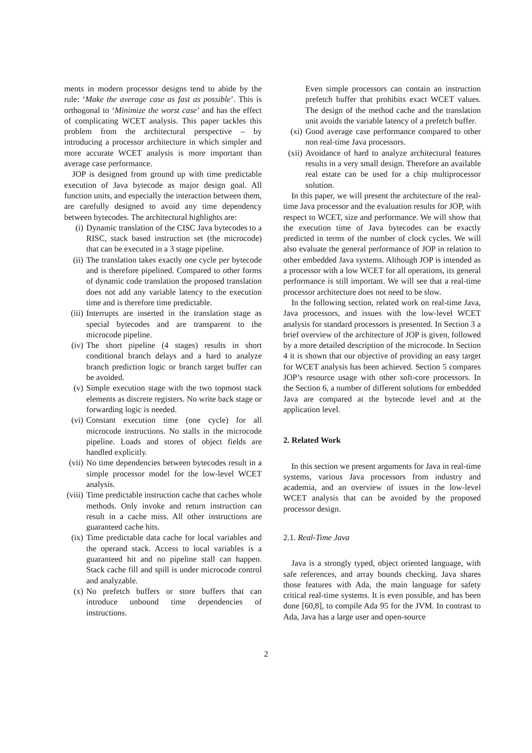ments in modern processor designs tend to abide by the rule: ‘Make the average case as fast as possible’. This is orthogonal to ‘Minimize the worst case’ and has the effect of complicating WCET analysis. This paper tackles this problem from the architectural perspective – by introducing a processor architecture in which simpler and more accurate WCET analysis is more important than average case performance.
JOP is designed from ground up with time predictable execution of Java bytecode as major design goal. All function units, and especially the interaction between them, are carefully designed to avoid any time dependency between bytecodes. The architectural highlights are:
(i) Dynamic translation of the CISC Java bytecodes to a RISC, stack based instruction set (the microcode) that can be executed in a 3 stage pipeline.
(ii) The translation takes exactly one cycle per bytecode and is therefore pipelined. Compared to other forms of dynamic code translation the proposed translation does not add any variable latency to the execution time and is therefore time predictable.
(iii) Interrupts are inserted in the translation stage as special bytecodes and are transparent to the microcode pipeline.
(iv) The short pipeline (4 stages) results in short conditional branch delays and a hard to analyze branch prediction logic or branch target buffer can be avoided.
(v) Simple execution stage with the two topmost stack elements as discrete registers. No write back stage or forwarding logic is needed.
(vi) Constant execution time (one cycle) for all microcode instructions. No stalls in the microcode pipeline. Loads and stores of object fields are handled explicitly.
(vii) No time dependencies between bytecodes result in a simple processor model for the low-level WCET analysis.
(viii) Time predictable instruction cache that caches whole methods. Only invoke and return instruction can result in a cache miss. All other instructions are guaranteed cache hits.
(ix) Time predictable data cache for local variables and the operand stack. Access to local variables is a guaranteed hit and no pipeline stall can happen. Stack cache fill and spill is under microcode control and analyzable.
(x) No prefetch buffers or store buffers that can introduce unbound time dependencies of instructions.
Even simple processors can contain an instruction prefetch buffer that prohibits exact WCET values. The design of the method cache and the translation unit avoids the variable latency of a prefetch buffer.
(xi) Good average case performance compared to other non real-time Java processors.
(xii) Avoidance of hard to analyze architectural features results in a very small design. Therefore an available real estate can be used for a chip multiprocessor solution.
In this paper, we will present the architecture of the real-time Java processor and the evaluation results for JOP, with respect to WCET, size and performance. We will show that the execution time of Java bytecodes can be exactly predicted in terms of the number of clock cycles. We will also evaluate the general performance of JOP in relation to other embedded Java systems. Although JOP is intended as a processor with a low WCET for all operations, its general performance is still important. We will see that a real-time processor architecture does not need to be slow.
In the following section, related work on real-time Java, Java processors, and issues with the low-level WCET analysis for standard processors is presented. In Section 3 a brief overview of the architecture of JOP is given, followed by a more detailed description of the microcode. In Section 4 it is shown that our objective of providing an easy target for WCET analysis has been achieved. Section 5 compares JOP’s resource usage with other soft-core processors. In the Section 6, a number of different solutions for embedded Java are compared at the bytecode level and at the application level.
2. Related Work
In this section we present arguments for Java in real-time systems, various Java processors from industry and academia, and an overview of issues in the low-level WCET analysis that can be avoided by the proposed processor design.
2.1. Real-Time Java
Java is a strongly typed, object oriented language, with safe references, and array bounds checking. Java shares those features with Ada, the main language for safety critical real-time systems. It is even possible, and has been done [60,8], to compile Ada 95 for the JVM. In contrast to Ada, Java has a large user and open-source
2